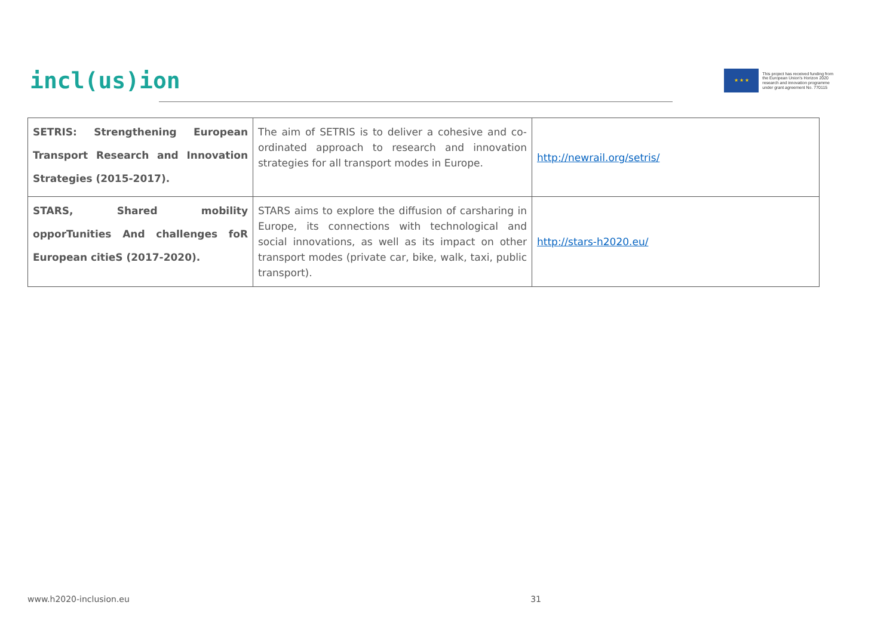incl(us)ion
★ ★ ★
This project has received funding from
the European Union's Horizon 2020
research and innovation programme
under grant agreement No. 770115
| SETRIS: Strengthening European Transport Research and Innovation Strategies (2015-2017). | The aim of SETRIS is to deliver a cohesive and co-ordinated approach to research and innovation strategies for all transport modes in Europe. | http://newrail.org/setris/ |
| STARS, Shared mobility opporTunities And challenges foR European citieS (2017-2020). | STARS aims to explore the diffusion of carsharing in Europe, its connections with technological and social innovations, as well as its impact on other transport modes (private car, bike, walk, taxi, public transport). | http://stars-h2020.eu/ |
www.h2020-inclusion.eu 31